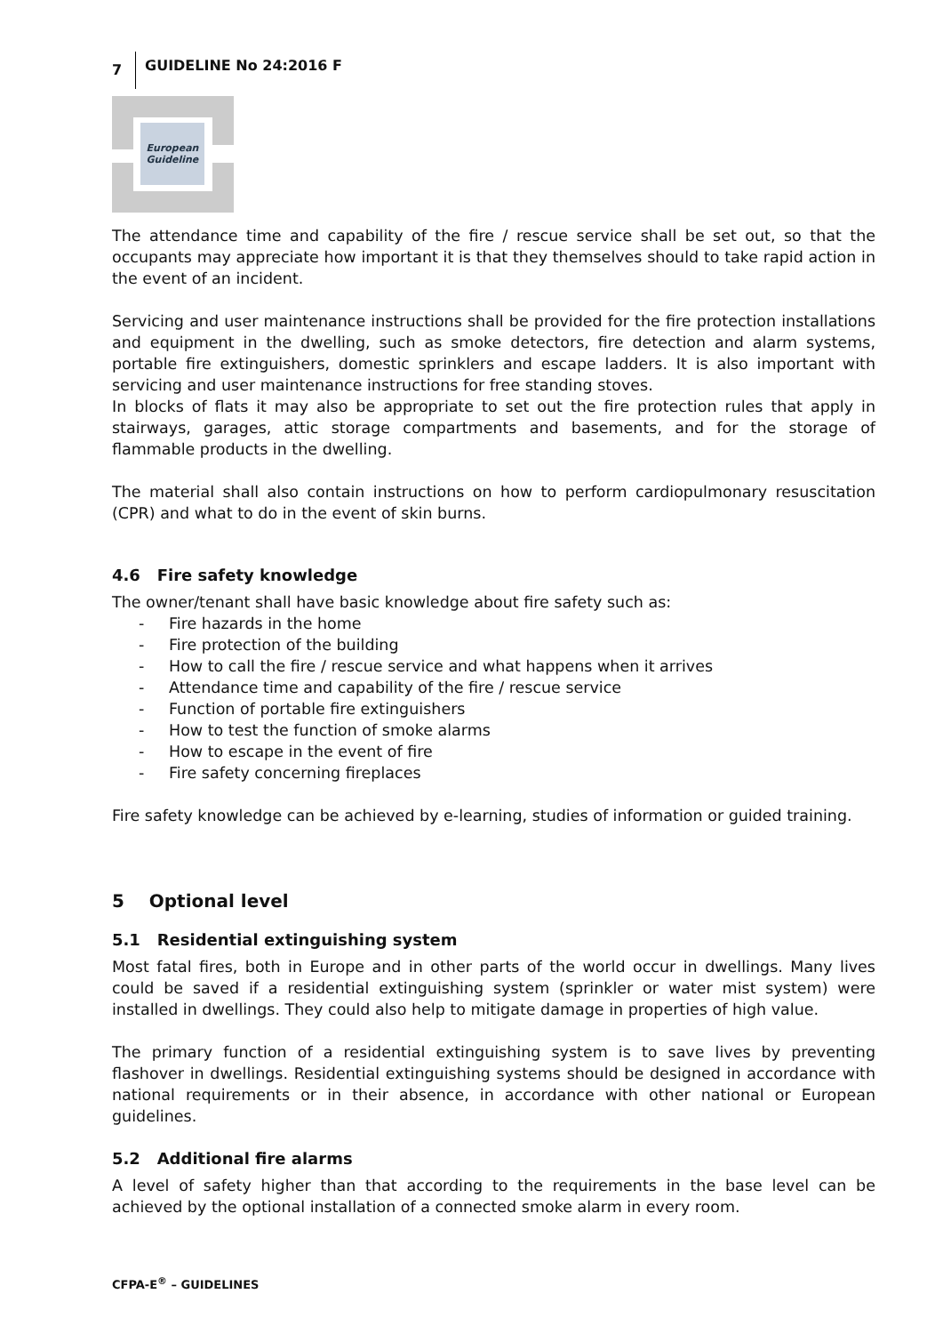7 GUIDELINE No 24:2016 F
European
Guideline
The attendance time and capability of the fire / rescue service shall be set out, so that the occupants may appreciate how important it is that they themselves should to take rapid action in the event of an incident.
Servicing and user maintenance instructions shall be provided for the fire protection installations and equipment in the dwelling, such as smoke detectors, fire detection and alarm systems, portable fire extinguishers, domestic sprinklers and escape ladders. It is also important with servicing and user maintenance instructions for free standing stoves.
In blocks of flats it may also be appropriate to set out the fire protection rules that apply in stairways, garages, attic storage compartments and basements, and for the storage of flammable products in the dwelling.
The material shall also contain instructions on how to perform cardiopulmonary resuscitation (CPR) and what to do in the event of skin burns.
4.6 Fire safety knowledge
The owner/tenant shall have basic knowledge about fire safety such as:
- Fire hazards in the home
- Fire protection of the building
- How to call the fire / rescue service and what happens when it arrives
- Attendance time and capability of the fire / rescue service
- Function of portable fire extinguishers
- How to test the function of smoke alarms
- How to escape in the event of fire
- Fire safety concerning fireplaces
Fire safety knowledge can be achieved by e-learning, studies of information or guided training.
5 Optional level
5.1 Residential extinguishing system
Most fatal fires, both in Europe and in other parts of the world occur in dwellings. Many lives could be saved if a residential extinguishing system (sprinkler or water mist system) were installed in dwellings. They could also help to mitigate damage in properties of high value.
The primary function of a residential extinguishing system is to save lives by preventing flashover in dwellings. Residential extinguishing systems should be designed in accordance with national requirements or in their absence, in accordance with other national or European guidelines.
5.2 Additional fire alarms
A level of safety higher than that according to the requirements in the base level can be achieved by the optional installation of a connected smoke alarm in every room.
CFPA-E<sup>®</sup> – GUIDELINES